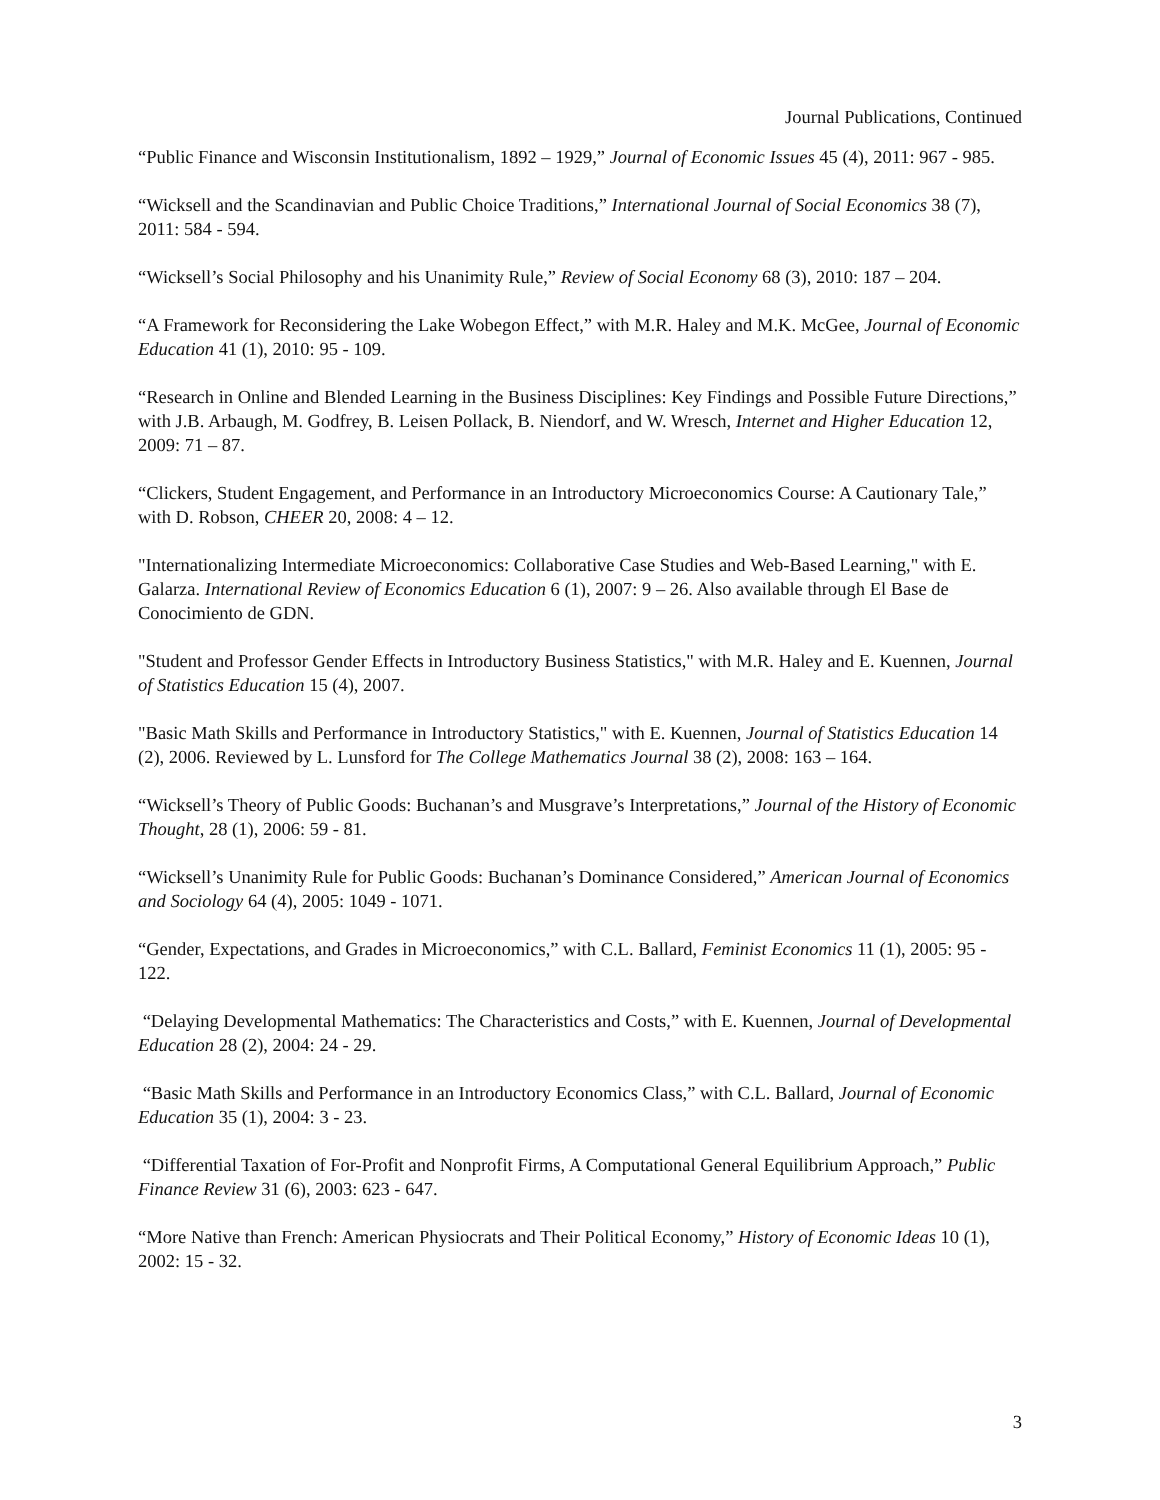Journal Publications, Continued
“Public Finance and Wisconsin Institutionalism, 1892 – 1929,” Journal of Economic Issues 45 (4), 2011: 967 - 985.
“Wicksell and the Scandinavian and Public Choice Traditions,” International Journal of Social Economics 38 (7), 2011: 584 - 594.
“Wicksell’s Social Philosophy and his Unanimity Rule,” Review of Social Economy 68 (3), 2010: 187 – 204.
“A Framework for Reconsidering the Lake Wobegon Effect,” with M.R. Haley and M.K. McGee, Journal of Economic Education 41 (1), 2010: 95 - 109.
“Research in Online and Blended Learning in the Business Disciplines: Key Findings and Possible Future Directions,” with J.B. Arbaugh, M. Godfrey, B. Leisen Pollack, B. Niendorf, and W. Wresch, Internet and Higher Education 12, 2009: 71 – 87.
“Clickers, Student Engagement, and Performance in an Introductory Microeconomics Course: A Cautionary Tale,” with D. Robson, CHEER 20, 2008: 4 – 12.
"Internationalizing Intermediate Microeconomics: Collaborative Case Studies and Web-Based Learning," with E. Galarza. International Review of Economics Education 6 (1), 2007: 9 – 26. Also available through El Base de Conocimiento de GDN.
"Student and Professor Gender Effects in Introductory Business Statistics," with M.R. Haley and E. Kuennen, Journal of Statistics Education 15 (4), 2007.
"Basic Math Skills and Performance in Introductory Statistics," with E. Kuennen, Journal of Statistics Education 14 (2), 2006. Reviewed by L. Lunsford for The College Mathematics Journal 38 (2), 2008: 163 – 164.
“Wicksell’s Theory of Public Goods: Buchanan’s and Musgrave’s Interpretations,” Journal of the History of Economic Thought, 28 (1), 2006: 59 - 81.
“Wicksell’s Unanimity Rule for Public Goods: Buchanan’s Dominance Considered,” American Journal of Economics and Sociology 64 (4), 2005: 1049 - 1071.
“Gender, Expectations, and Grades in Microeconomics,” with C.L. Ballard, Feminist Economics 11 (1), 2005: 95 - 122.
“Delaying Developmental Mathematics: The Characteristics and Costs,” with E. Kuennen, Journal of Developmental Education 28 (2), 2004: 24 - 29.
“Basic Math Skills and Performance in an Introductory Economics Class,” with C.L. Ballard, Journal of Economic Education 35 (1), 2004: 3 - 23.
“Differential Taxation of For-Profit and Nonprofit Firms, A Computational General Equilibrium Approach,” Public Finance Review 31 (6), 2003: 623 - 647.
“More Native than French: American Physiocrats and Their Political Economy,” History of Economic Ideas 10 (1), 2002: 15 - 32.
3